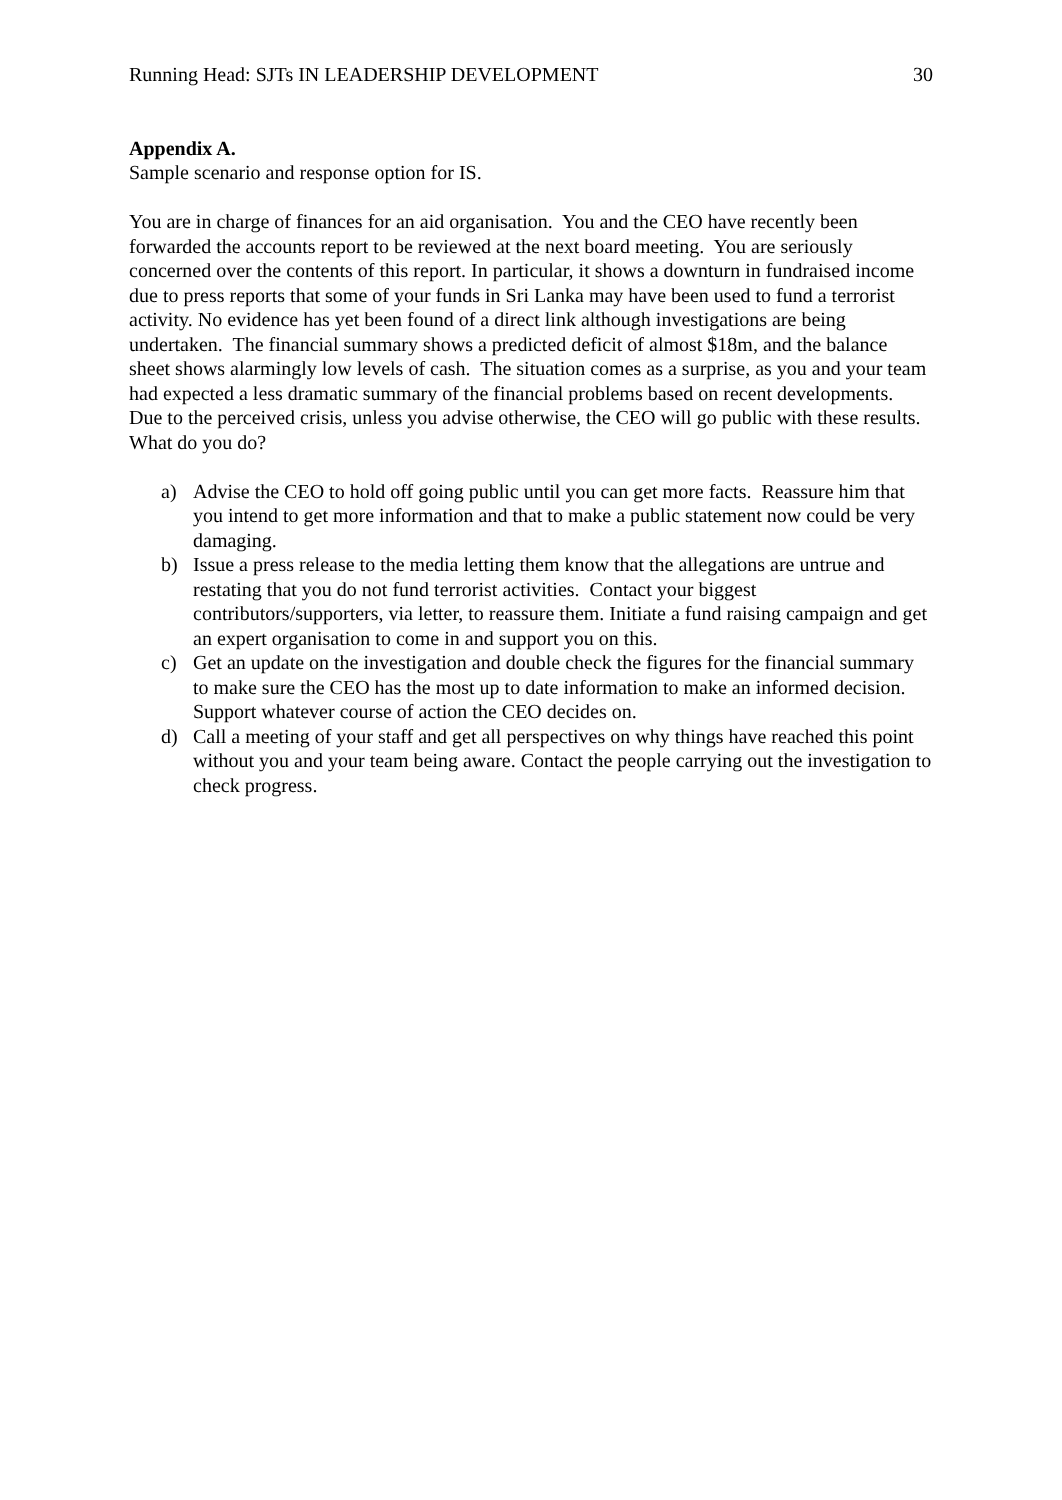Running Head: SJTs IN LEADERSHIP DEVELOPMENT 30
Appendix A.
Sample scenario and response option for IS.
You are in charge of finances for an aid organisation. You and the CEO have recently been forwarded the accounts report to be reviewed at the next board meeting. You are seriously concerned over the contents of this report. In particular, it shows a downturn in fundraised income due to press reports that some of your funds in Sri Lanka may have been used to fund a terrorist activity. No evidence has yet been found of a direct link although investigations are being undertaken. The financial summary shows a predicted deficit of almost $18m, and the balance sheet shows alarmingly low levels of cash. The situation comes as a surprise, as you and your team had expected a less dramatic summary of the financial problems based on recent developments. Due to the perceived crisis, unless you advise otherwise, the CEO will go public with these results. What do you do?
a) Advise the CEO to hold off going public until you can get more facts. Reassure him that you intend to get more information and that to make a public statement now could be very damaging.
b) Issue a press release to the media letting them know that the allegations are untrue and restating that you do not fund terrorist activities. Contact your biggest contributors/supporters, via letter, to reassure them. Initiate a fund raising campaign and get an expert organisation to come in and support you on this.
c) Get an update on the investigation and double check the figures for the financial summary to make sure the CEO has the most up to date information to make an informed decision. Support whatever course of action the CEO decides on.
d) Call a meeting of your staff and get all perspectives on why things have reached this point without you and your team being aware. Contact the people carrying out the investigation to check progress.